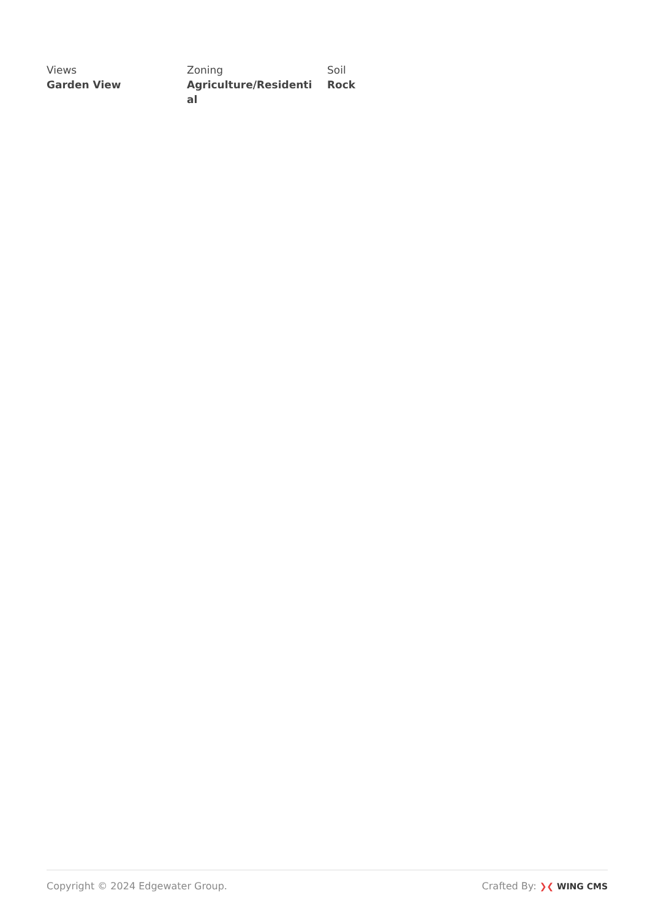Views
Garden View
Zoning
Agriculture/Residential
Soil
Rock
Copyright © 2024 Edgewater Group.
Crafted By: ❯❮ WING CMS